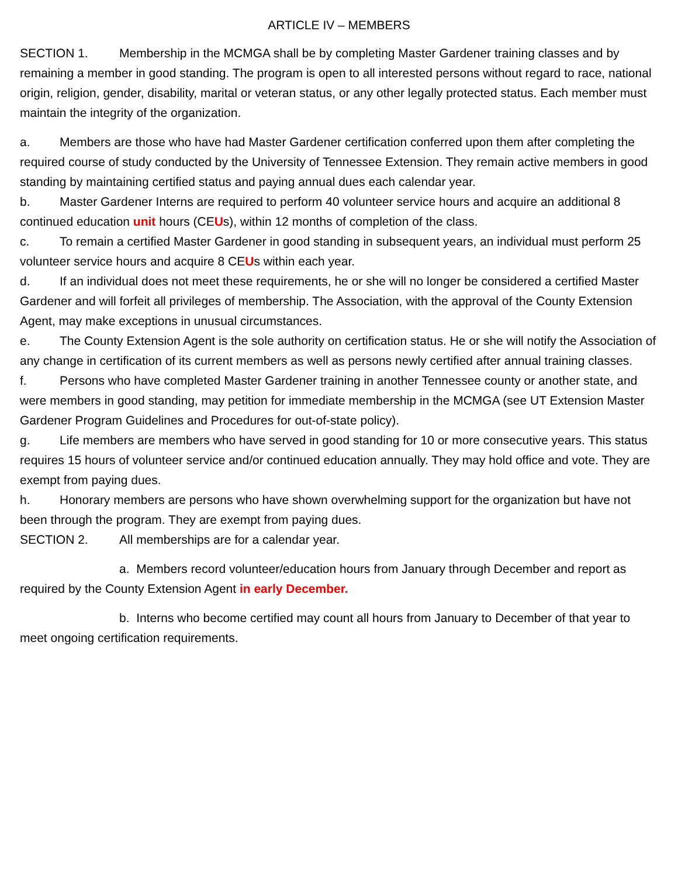ARTICLE IV – MEMBERS
SECTION 1. Membership in the MCMGA shall be by completing Master Gardener training classes and by remaining a member in good standing. The program is open to all interested persons without regard to race, national origin, religion, gender, disability, marital or veteran status, or any other legally protected status. Each member must maintain the integrity of the organization.
a. Members are those who have had Master Gardener certification conferred upon them after completing the required course of study conducted by the University of Tennessee Extension. They remain active members in good standing by maintaining certified status and paying annual dues each calendar year.
b. Master Gardener Interns are required to perform 40 volunteer service hours and acquire an additional 8 continued education unit hours (CEUs), within 12 months of completion of the class.
c. To remain a certified Master Gardener in good standing in subsequent years, an individual must perform 25 volunteer service hours and acquire 8 CEUs within each year.
d. If an individual does not meet these requirements, he or she will no longer be considered a certified Master Gardener and will forfeit all privileges of membership. The Association, with the approval of the County Extension Agent, may make exceptions in unusual circumstances.
e. The County Extension Agent is the sole authority on certification status. He or she will notify the Association of any change in certification of its current members as well as persons newly certified after annual training classes.
f. Persons who have completed Master Gardener training in another Tennessee county or another state, and were members in good standing, may petition for immediate membership in the MCMGA (see UT Extension Master Gardener Program Guidelines and Procedures for out-of-state policy).
g. Life members are members who have served in good standing for 10 or more consecutive years. This status requires 15 hours of volunteer service and/or continued education annually. They may hold office and vote. They are exempt from paying dues.
h. Honorary members are persons who have shown overwhelming support for the organization but have not been through the program. They are exempt from paying dues.
SECTION 2. All memberships are for a calendar year.
a. Members record volunteer/education hours from January through December and report as required by the County Extension Agent in early December.
b. Interns who become certified may count all hours from January to December of that year to meet ongoing certification requirements.